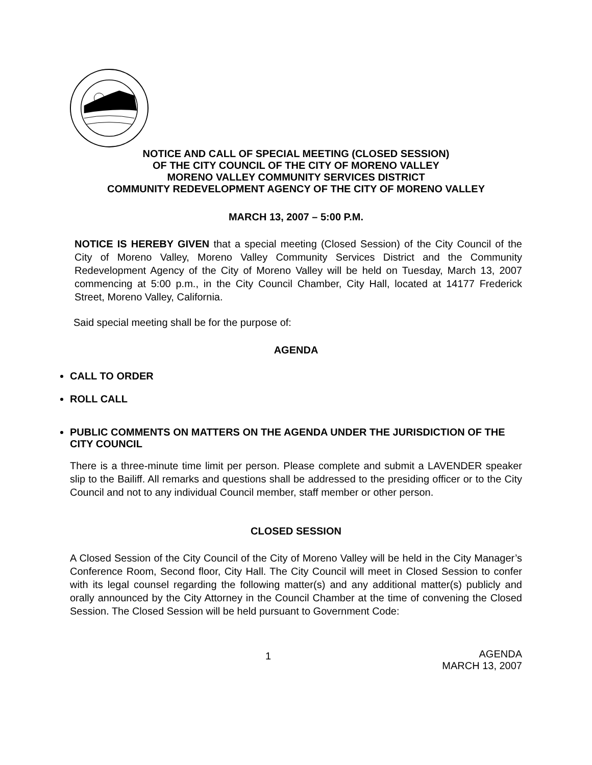NOTICE AND CALL OF SPECIAL MEETING (CLOSED SESSION)
OF THE CITY COUNCIL OF THE CITY OF MORENO VALLEY
MORENO VALLEY COMMUNITY SERVICES DISTRICT
COMMUNITY REDEVELOPMENT AGENCY OF THE CITY OF MORENO VALLEY
MARCH 13, 2007 – 5:00 P.M.
NOTICE IS HEREBY GIVEN that a special meeting (Closed Session) of the City Council of the City of Moreno Valley, Moreno Valley Community Services District and the Community Redevelopment Agency of the City of Moreno Valley will be held on Tuesday, March 13, 2007 commencing at 5:00 p.m., in the City Council Chamber, City Hall, located at 14177 Frederick Street, Moreno Valley, California.
Said special meeting shall be for the purpose of:
AGENDA
CALL TO ORDER
ROLL CALL
PUBLIC COMMENTS ON MATTERS ON THE AGENDA UNDER THE JURISDICTION OF THE CITY COUNCIL
There is a three-minute time limit per person. Please complete and submit a LAVENDER speaker slip to the Bailiff. All remarks and questions shall be addressed to the presiding officer or to the City Council and not to any individual Council member, staff member or other person.
CLOSED SESSION
A Closed Session of the City Council of the City of Moreno Valley will be held in the City Manager’s Conference Room, Second floor, City Hall. The City Council will meet in Closed Session to confer with its legal counsel regarding the following matter(s) and any additional matter(s) publicly and orally announced by the City Attorney in the Council Chamber at the time of convening the Closed Session. The Closed Session will be held pursuant to Government Code:
1
AGENDA
MARCH 13, 2007